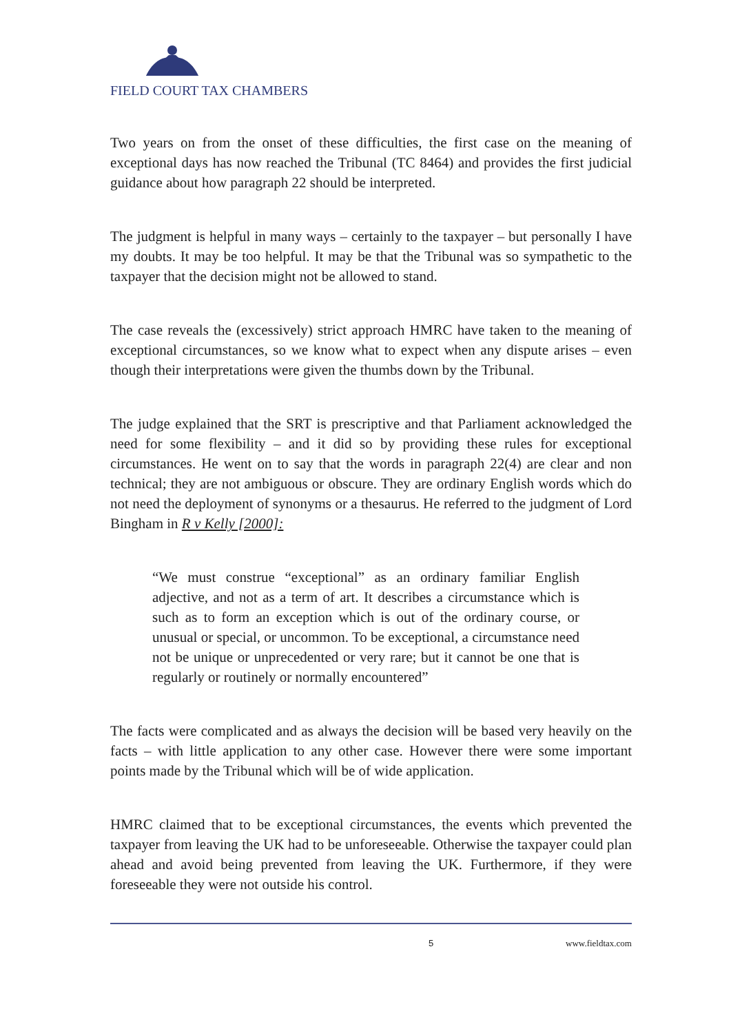FIELD COURT TAX CHAMBERS
Two years on from the onset of these difficulties, the first case on the meaning of exceptional days has now reached the Tribunal (TC 8464) and provides the first judicial guidance about how paragraph 22 should be interpreted.
The judgment is helpful in many ways – certainly to the taxpayer – but personally I have my doubts. It may be too helpful. It may be that the Tribunal was so sympathetic to the taxpayer that the decision might not be allowed to stand.
The case reveals the (excessively) strict approach HMRC have taken to the meaning of exceptional circumstances, so we know what to expect when any dispute arises – even though their interpretations were given the thumbs down by the Tribunal.
The judge explained that the SRT is prescriptive and that Parliament acknowledged the need for some flexibility – and it did so by providing these rules for exceptional circumstances. He went on to say that the words in paragraph 22(4) are clear and non technical; they are not ambiguous or obscure. They are ordinary English words which do not need the deployment of synonyms or a thesaurus. He referred to the judgment of Lord Bingham in R v Kelly [2000]:
“We must construe “exceptional” as an ordinary familiar English adjective, and not as a term of art. It describes a circumstance which is such as to form an exception which is out of the ordinary course, or unusual or special, or uncommon. To be exceptional, a circumstance need not be unique or unprecedented or very rare; but it cannot be one that is regularly or routinely or normally encountered”
The facts were complicated and as always the decision will be based very heavily on the facts – with little application to any other case. However there were some important points made by the Tribunal which will be of wide application.
HMRC claimed that to be exceptional circumstances, the events which prevented the taxpayer from leaving the UK had to be unforeseeable. Otherwise the taxpayer could plan ahead and avoid being prevented from leaving the UK. Furthermore, if they were foreseeable they were not outside his control.
5 www.fieldtax.com